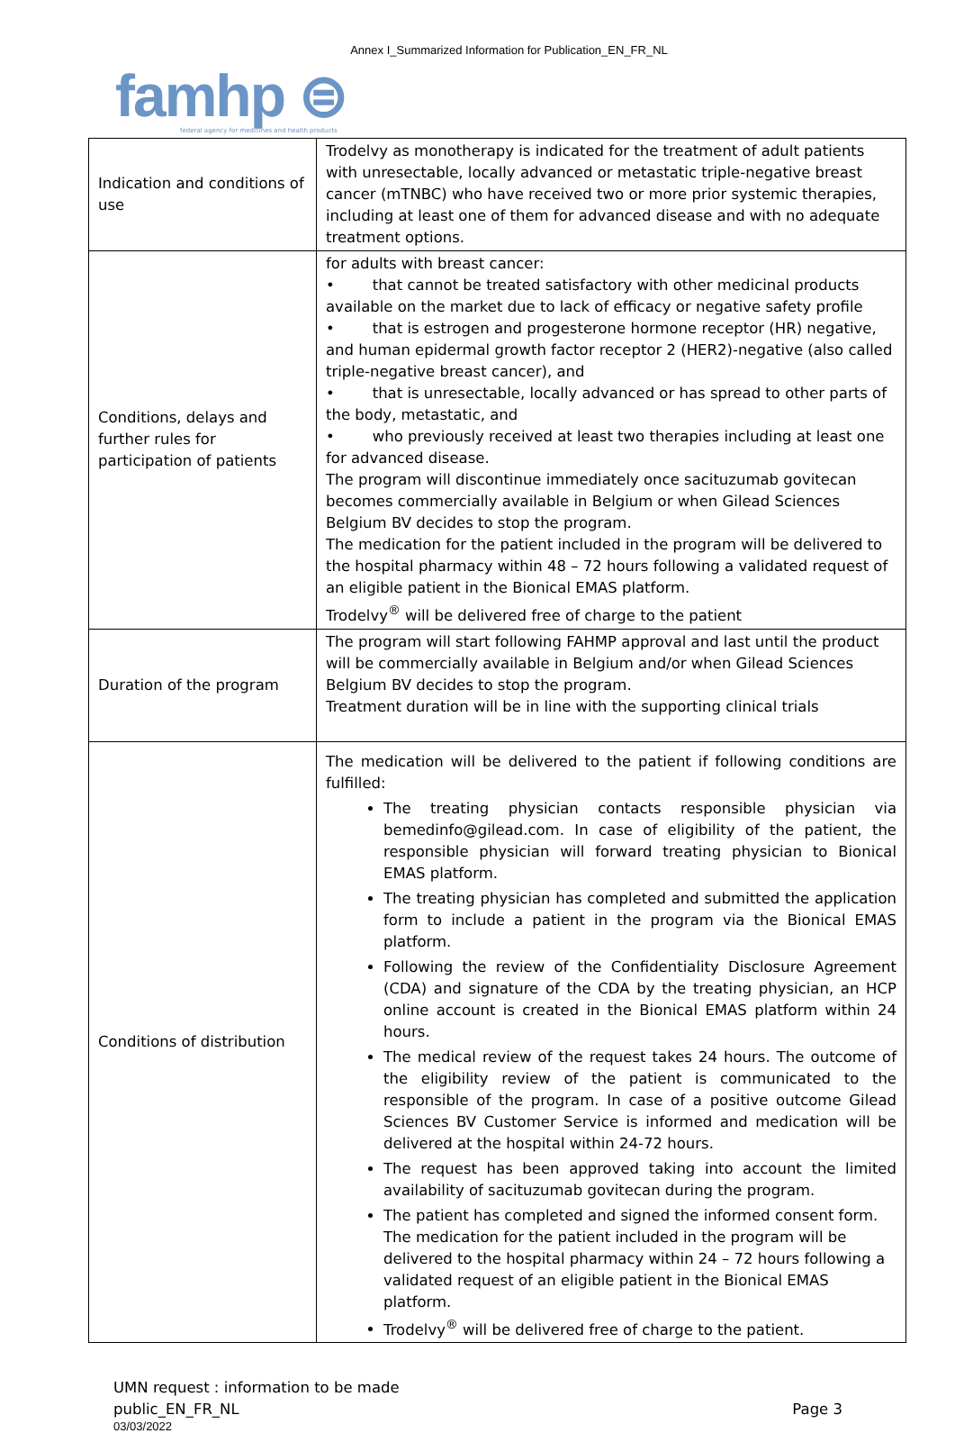Annex I_Summarized Information for Publication_EN_FR_NL
famhp ⊜
federal agency for medicines and health products
| Indication and conditions of use | Trodelvy as monotherapy is indicated for the treatment of adult patients with unresectable, locally advanced or metastatic triple-negative breast cancer (mTNBC) who have received two or more prior systemic therapies, including at least one of them for advanced disease and with no adequate treatment options. |
| Conditions, delays and further rules for participation of patients | for adults with breast cancer: • that cannot be treated satisfactory with other medicinal products available on the market due to lack of efficacy or negative safety profile • that is estrogen and progesterone hormone receptor (HR) negative, and human epidermal growth factor receptor 2 (HER2)-negative (also called triple-negative breast cancer), and • that is unresectable, locally advanced or has spread to other parts of the body, metastatic, and • who previously received at least two therapies including at least one for advanced disease. The program will discontinue immediately once sacituzumab govitecan becomes commercially available in Belgium or when Gilead Sciences Belgium BV decides to stop the program. The medication for the patient included in the program will be delivered to the hospital pharmacy within 48 – 72 hours following a validated request of an eligible patient in the Bionical EMAS platform. Trodelvy<sup>®</sup> will be delivered free of charge to the patient |
| Duration of the program | The program will start following FAHMP approval and last until the product will be commercially available in Belgium and/or when Gilead Sciences Belgium BV decides to stop the program. Treatment duration will be in line with the supporting clinical trials |
| Conditions of distribution | The medication will be delivered to the patient if following conditions are fulfilled: The treating physician contacts responsible physician via bemedinfo@gilead.com. In case of eligibility of the patient, the responsible physician will forward treating physician to Bionical EMAS platform. The treating physician has completed and submitted the application form to include a patient in the program via the Bionical EMAS platform. Following the review of the Confidentiality Disclosure Agreement (CDA) and signature of the CDA by the treating physician, an HCP online account is created in the Bionical EMAS platform within 24 hours. The medical review of the request takes 24 hours. The outcome of the eligibility review of the patient is communicated to the responsible of the program. In case of a positive outcome Gilead Sciences BV Customer Service is informed and medication will be delivered at the hospital within 24-72 hours. The request has been approved taking into account the limited availability of sacituzumab govitecan during the program. The patient has completed and signed the informed consent form. The medication for the patient included in the program will be delivered to the hospital pharmacy within 24 – 72 hours following a validated request of an eligible patient in the Bionical EMAS platform. Trodelvy<sup>®</sup> will be delivered free of charge to the patient. |
UMN request : information to be made
public_EN_FR_NL
03/03/2022
Page 3